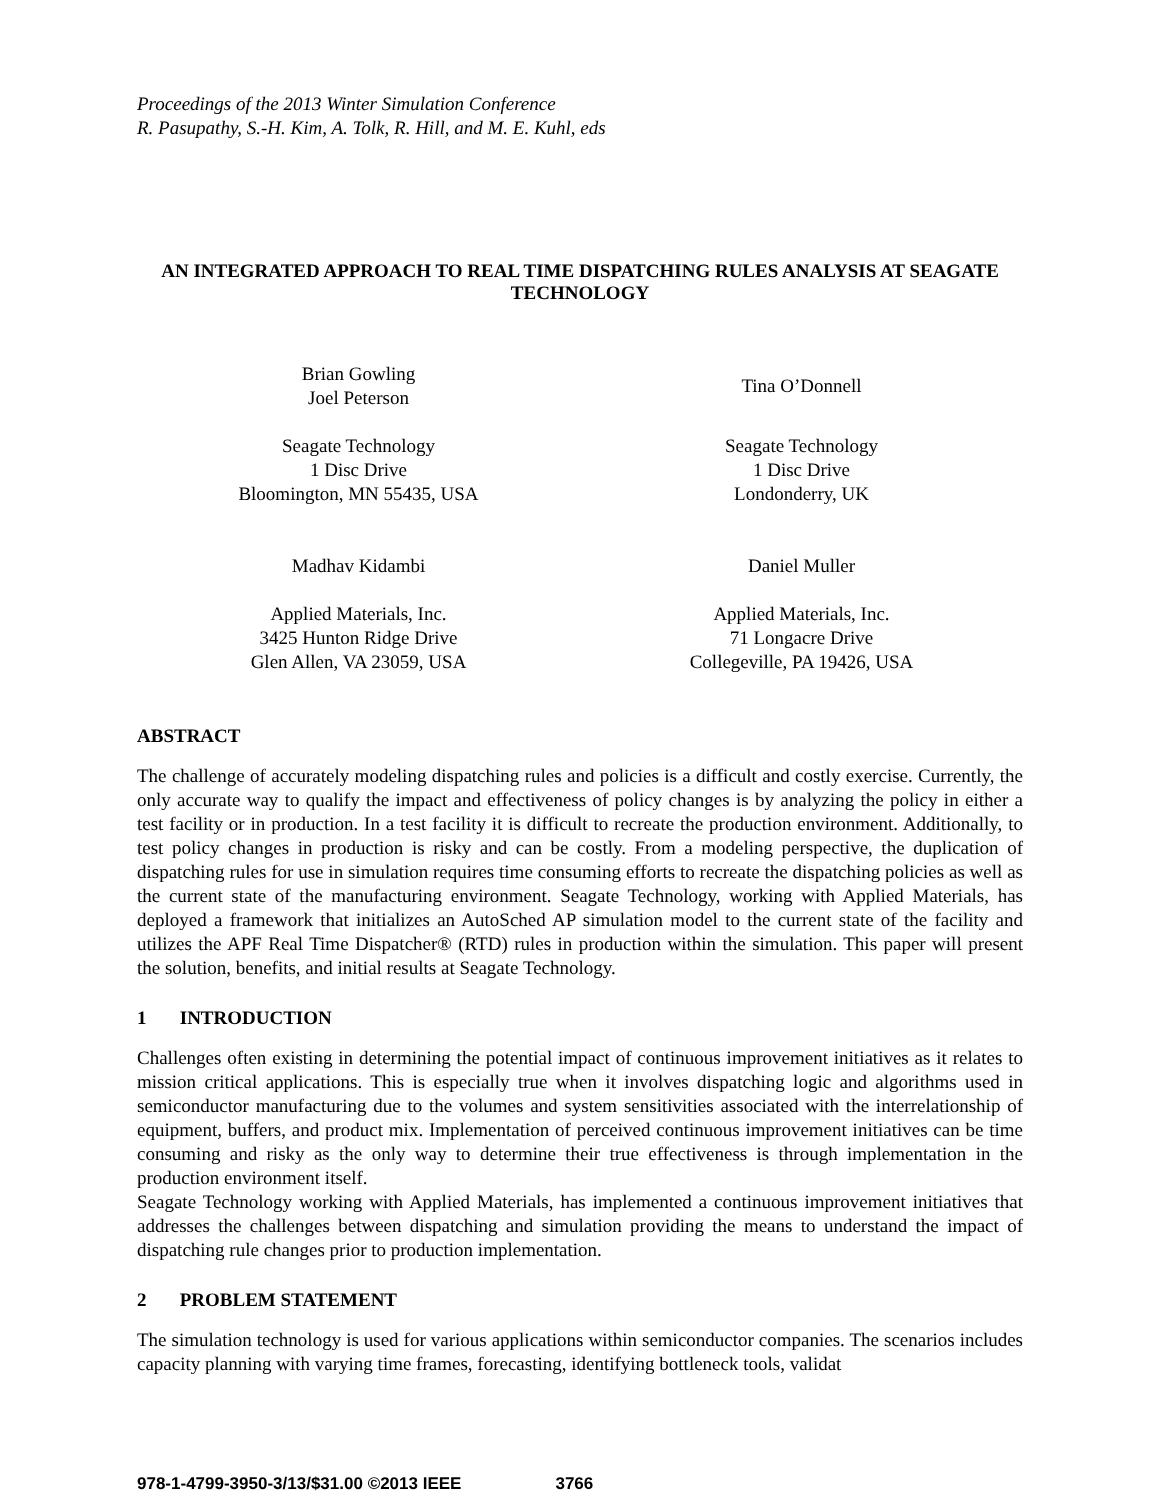Proceedings of the 2013 Winter Simulation Conference
R. Pasupathy, S.-H. Kim, A. Tolk, R. Hill, and M. E. Kuhl, eds
AN INTEGRATED APPROACH TO REAL TIME DISPATCHING RULES ANALYSIS AT SEAGATE TECHNOLOGY
Brian Gowling
Joel Peterson
Seagate Technology
1 Disc Drive
Bloomington, MN 55435, USA
Madhav Kidambi
Applied Materials, Inc.
3425 Hunton Ridge Drive
Glen Allen, VA 23059, USA
Tina O’Donnell
Seagate Technology
1 Disc Drive
Londonderry, UK
Daniel Muller
Applied Materials, Inc.
71 Longacre Drive
Collegeville, PA 19426, USA
ABSTRACT
The challenge of accurately modeling dispatching rules and policies is a difficult and costly exercise. Currently, the only accurate way to qualify the impact and effectiveness of policy changes is by analyzing the policy in either a test facility or in production. In a test facility it is difficult to recreate the production environment. Additionally, to test policy changes in production is risky and can be costly. From a modeling perspective, the duplication of dispatching rules for use in simulation requires time consuming efforts to recreate the dispatching policies as well as the current state of the manufacturing environment. Seagate Technology, working with Applied Materials, has deployed a framework that initializes an AutoSched AP simulation model to the current state of the facility and utilizes the APF Real Time Dispatcher® (RTD) rules in production within the simulation. This paper will present the solution, benefits, and initial results at Seagate Technology.
1 INTRODUCTION
Challenges often existing in determining the potential impact of continuous improvement initiatives as it relates to mission critical applications. This is especially true when it involves dispatching logic and algorithms used in semiconductor manufacturing due to the volumes and system sensitivities associated with the interrelationship of equipment, buffers, and product mix. Implementation of perceived continuous improvement initiatives can be time consuming and risky as the only way to determine their true effectiveness is through implementation in the production environment itself.
Seagate Technology working with Applied Materials, has implemented a continuous improvement initiatives that addresses the challenges between dispatching and simulation providing the means to understand the impact of dispatching rule changes prior to production implementation.
2 PROBLEM STATEMENT
The simulation technology is used for various applications within semiconductor companies. The scenarios includes capacity planning with varying time frames, forecasting, identifying bottleneck tools, validat
978-1-4799-3950-3/13/$31.00 ©2013 IEEE 3766